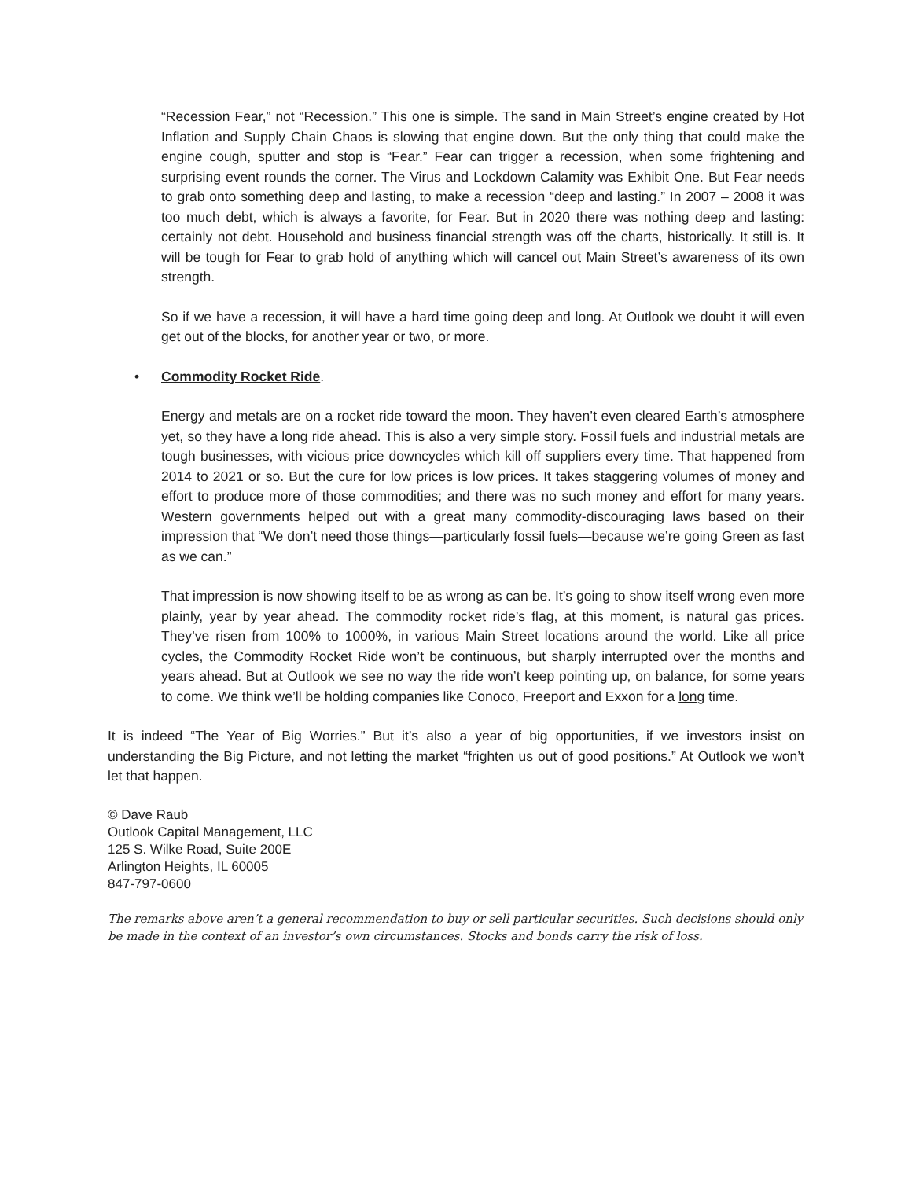“Recession Fear,” not “Recession.” This one is simple. The sand in Main Street’s engine created by Hot Inflation and Supply Chain Chaos is slowing that engine down. But the only thing that could make the engine cough, sputter and stop is “Fear.” Fear can trigger a recession, when some frightening and surprising event rounds the corner. The Virus and Lockdown Calamity was Exhibit One. But Fear needs to grab onto something deep and lasting, to make a recession “deep and lasting.” In 2007 – 2008 it was too much debt, which is always a favorite, for Fear. But in 2020 there was nothing deep and lasting: certainly not debt. Household and business financial strength was off the charts, historically. It still is. It will be tough for Fear to grab hold of anything which will cancel out Main Street’s awareness of its own strength.
So if we have a recession, it will have a hard time going deep and long. At Outlook we doubt it will even get out of the blocks, for another year or two, or more.
• Commodity Rocket Ride.
Energy and metals are on a rocket ride toward the moon. They haven’t even cleared Earth’s atmosphere yet, so they have a long ride ahead. This is also a very simple story. Fossil fuels and industrial metals are tough businesses, with vicious price downcycles which kill off suppliers every time. That happened from 2014 to 2021 or so. But the cure for low prices is low prices. It takes staggering volumes of money and effort to produce more of those commodities; and there was no such money and effort for many years. Western governments helped out with a great many commodity-discouraging laws based on their impression that “We don’t need those things—particularly fossil fuels—because we’re going Green as fast as we can.”
That impression is now showing itself to be as wrong as can be. It’s going to show itself wrong even more plainly, year by year ahead. The commodity rocket ride’s flag, at this moment, is natural gas prices. They’ve risen from 100% to 1000%, in various Main Street locations around the world. Like all price cycles, the Commodity Rocket Ride won’t be continuous, but sharply interrupted over the months and years ahead. But at Outlook we see no way the ride won’t keep pointing up, on balance, for some years to come. We think we’ll be holding companies like Conoco, Freeport and Exxon for a long time.
It is indeed “The Year of Big Worries.” But it’s also a year of big opportunities, if we investors insist on understanding the Big Picture, and not letting the market “frighten us out of good positions.” At Outlook we won’t let that happen.
© Dave Raub
Outlook Capital Management, LLC
125 S. Wilke Road, Suite 200E
Arlington Heights, IL 60005
847-797-0600
The remarks above aren’t a general recommendation to buy or sell particular securities. Such decisions should only be made in the context of an investor’s own circumstances. Stocks and bonds carry the risk of loss.